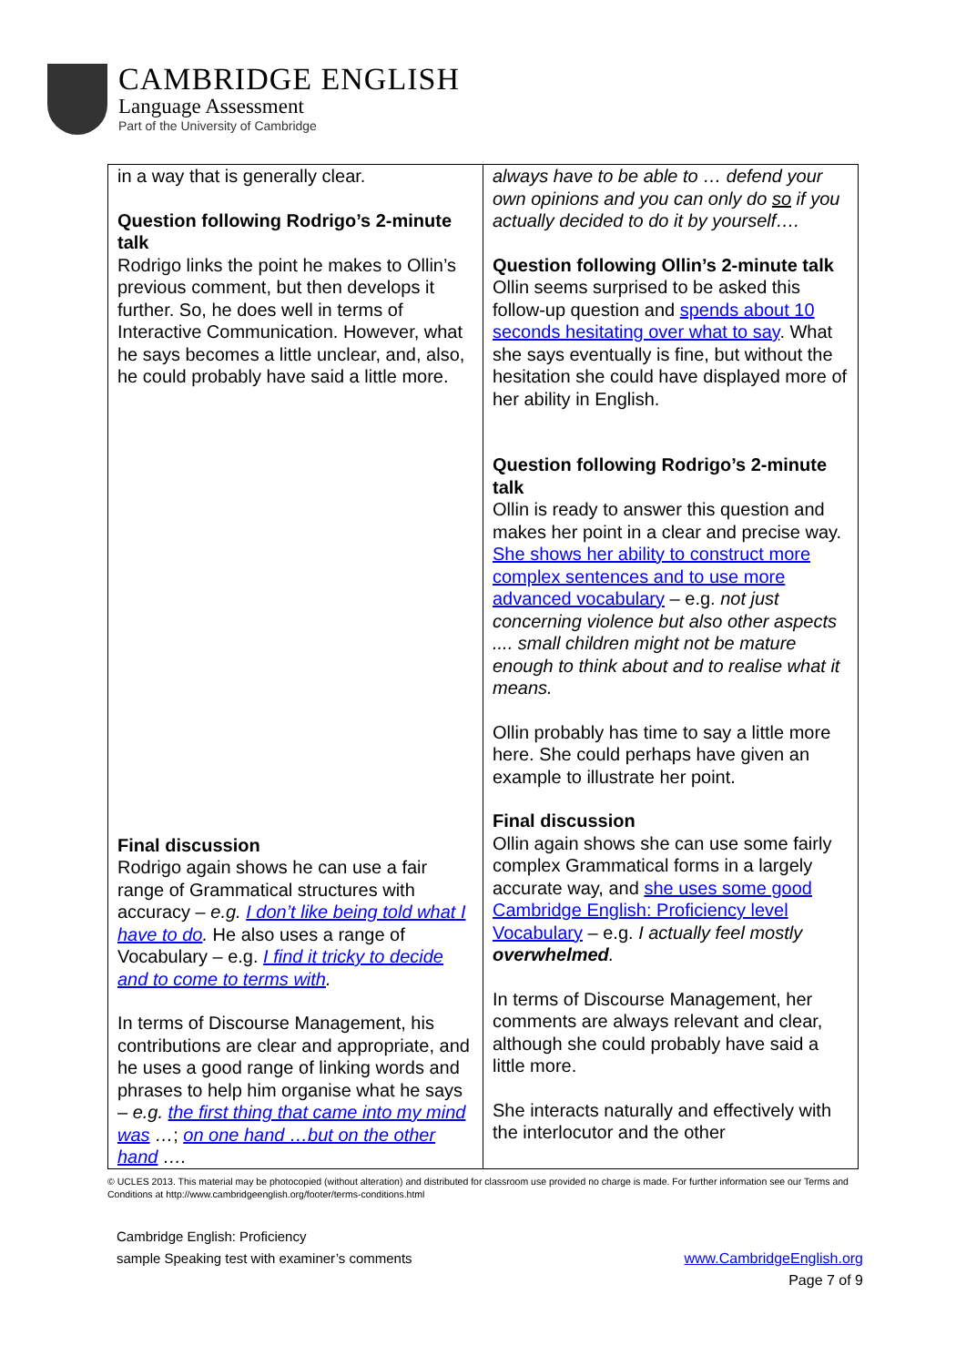CAMBRIDGE ENGLISH
Language Assessment
Part of the University of Cambridge
| in a way that is generally clear. Question following Rodrigo’s 2-minute talk Rodrigo links the point he makes to Ollin’s previous comment, but then develops it further. So, he does well in terms of Interactive Communication. However, what he says becomes a little unclear, and, also, he could probably have said a little more. Final discussion Rodrigo again shows he can use a fair range of Grammatical structures with accuracy – e.g. I don’t like being told what I have to do . He also uses a range of Vocabulary – e.g. I find it tricky to decide and to come to terms with . In terms of Discourse Management, his contributions are clear and appropriate, and he uses a good range of linking words and phrases to help him organise what he says – e.g. the first thing that came into my mind was … ; on one hand …but on the other hand …. | always have to be able to … defend your own opinions and you can only do so if you actually decided to do it by yourself…. Question following Ollin’s 2-minute talk Ollin seems surprised to be asked this follow-up question and spends about 10 seconds hesitating over what to say . What she says eventually is fine, but without the hesitation she could have displayed more of her ability in English. Question following Rodrigo’s 2-minute talk Ollin is ready to answer this question and makes her point in a clear and precise way. She shows her ability to construct more complex sentences and to use more advanced vocabulary – e.g. not just concerning violence but also other aspects .... small children might not be mature enough to think about and to realise what it means. Ollin probably has time to say a little more here. She could perhaps have given an example to illustrate her point. Final discussion Ollin again shows she can use some fairly complex Grammatical forms in a largely accurate way, and she uses some good Cambridge English: Proficiency level Vocabulary – e.g. I actually feel mostly overwhelmed . In terms of Discourse Management, her comments are always relevant and clear, although she could probably have said a little more. She interacts naturally and effectively with the interlocutor and the other |
© UCLES 2013. This material may be photocopied (without alteration) and distributed for classroom use provided no charge is made. For further information see our Terms and Conditions at http://www.cambridgeenglish.org/footer/terms-conditions.html
www.CambridgeEnglish.org
Page 7 of 9
Cambridge English: Proficiency
sample Speaking test with examiner’s comments